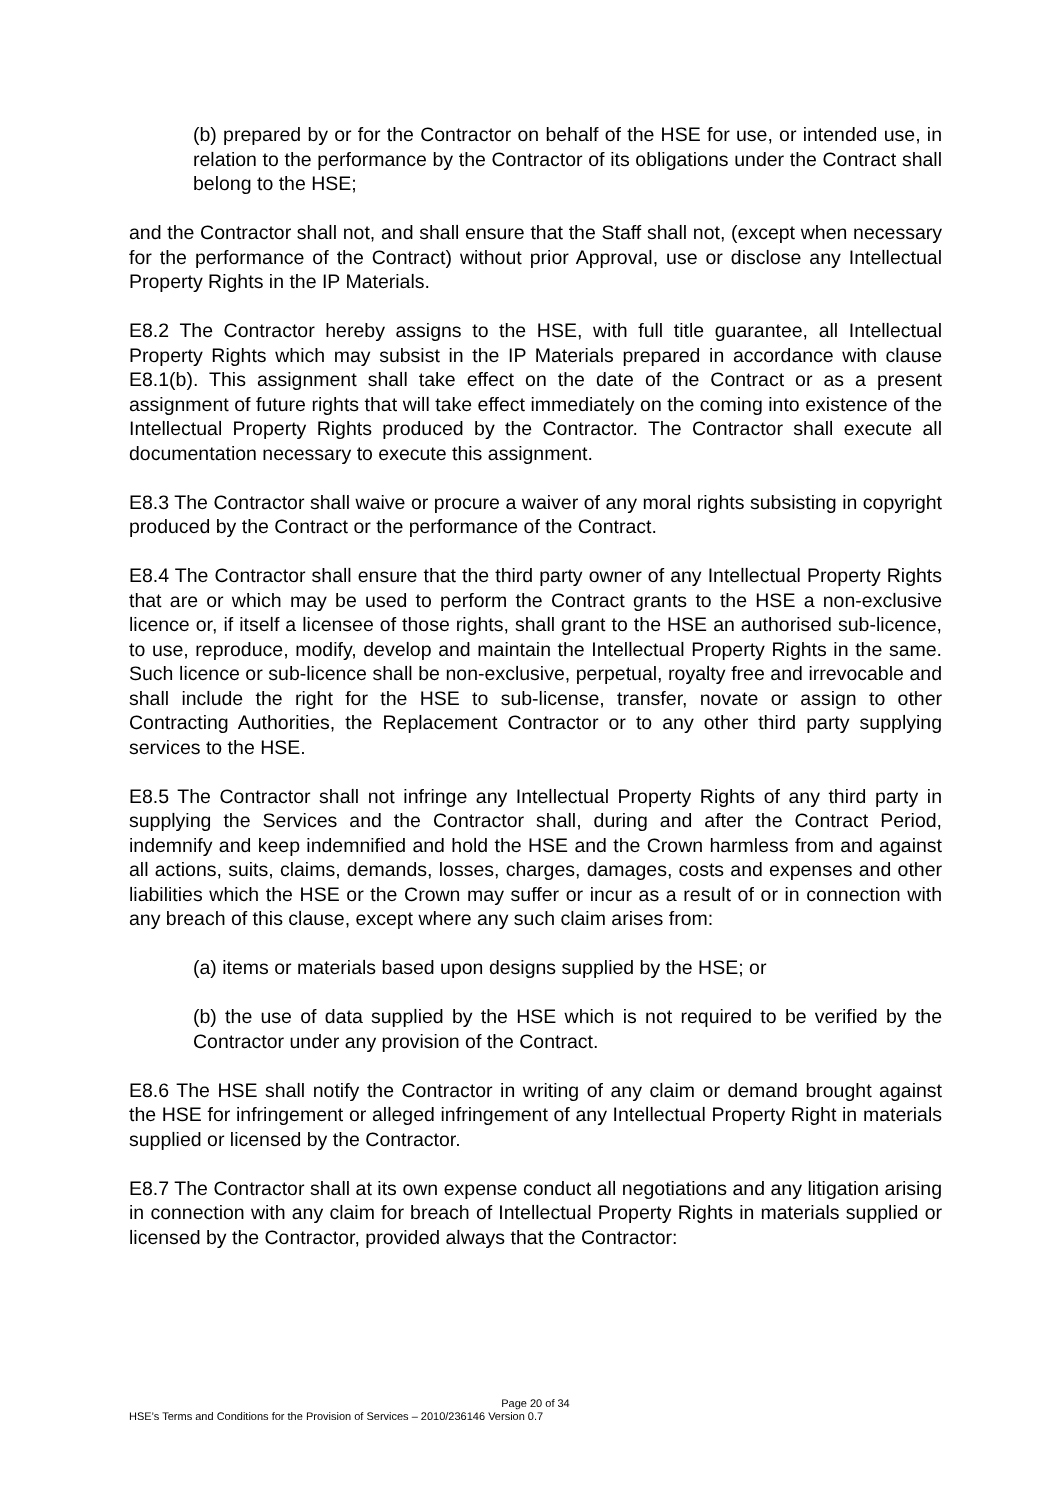(b) prepared by or for the Contractor on behalf of the HSE for use, or intended use, in relation to the performance by the Contractor of its obligations under the Contract shall belong to the HSE;
and the Contractor shall not, and shall ensure that the Staff shall not, (except when necessary for the performance of the Contract) without prior Approval, use or disclose any Intellectual Property Rights in the IP Materials.
E8.2 The Contractor hereby assigns to the HSE, with full title guarantee, all Intellectual Property Rights which may subsist in the IP Materials prepared in accordance with clause E8.1(b). This assignment shall take effect on the date of the Contract or as a present assignment of future rights that will take effect immediately on the coming into existence of the Intellectual Property Rights produced by the Contractor. The Contractor shall execute all documentation necessary to execute this assignment.
E8.3 The Contractor shall waive or procure a waiver of any moral rights subsisting in copyright produced by the Contract or the performance of the Contract.
E8.4 The Contractor shall ensure that the third party owner of any Intellectual Property Rights that are or which may be used to perform the Contract grants to the HSE a non-exclusive licence or, if itself a licensee of those rights, shall grant to the HSE an authorised sub-licence, to use, reproduce, modify, develop and maintain the Intellectual Property Rights in the same. Such licence or sub-licence shall be non-exclusive, perpetual, royalty free and irrevocable and shall include the right for the HSE to sub-license, transfer, novate or assign to other Contracting Authorities, the Replacement Contractor or to any other third party supplying services to the HSE.
E8.5 The Contractor shall not infringe any Intellectual Property Rights of any third party in supplying the Services and the Contractor shall, during and after the Contract Period, indemnify and keep indemnified and hold the HSE and the Crown harmless from and against all actions, suits, claims, demands, losses, charges, damages, costs and expenses and other liabilities which the HSE or the Crown may suffer or incur as a result of or in connection with any breach of this clause, except where any such claim arises from:
(a) items or materials based upon designs supplied by the HSE; or
(b) the use of data supplied by the HSE which is not required to be verified by the Contractor under any provision of the Contract.
E8.6 The HSE shall notify the Contractor in writing of any claim or demand brought against the HSE for infringement or alleged infringement of any Intellectual Property Right in materials supplied or licensed by the Contractor.
E8.7 The Contractor shall at its own expense conduct all negotiations and any litigation arising in connection with any claim for breach of Intellectual Property Rights in materials supplied or licensed by the Contractor, provided always that the Contractor:
Page 20 of 34
HSE’s Terms and Conditions for the Provision of Services – 2010/236146 Version 0.7